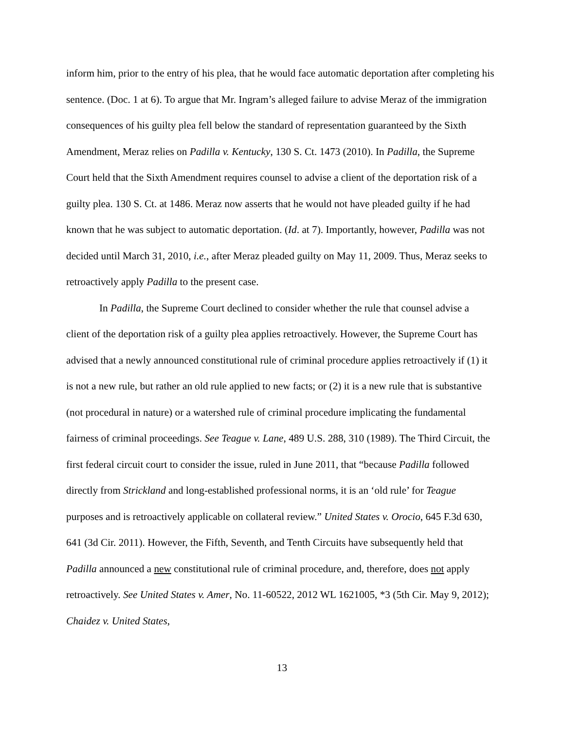inform him, prior to the entry of his plea, that he would face automatic deportation after completing his sentence. (Doc. 1 at 6). To argue that Mr. Ingram’s alleged failure to advise Meraz of the immigration consequences of his guilty plea fell below the standard of representation guaranteed by the Sixth Amendment, Meraz relies on Padilla v. Kentucky, 130 S. Ct. 1473 (2010). In Padilla, the Supreme Court held that the Sixth Amendment requires counsel to advise a client of the deportation risk of a guilty plea. 130 S. Ct. at 1486. Meraz now asserts that he would not have pleaded guilty if he had known that he was subject to automatic deportation. (Id. at 7). Importantly, however, Padilla was not decided until March 31, 2010, i.e., after Meraz pleaded guilty on May 11, 2009. Thus, Meraz seeks to retroactively apply Padilla to the present case.
In Padilla, the Supreme Court declined to consider whether the rule that counsel advise a client of the deportation risk of a guilty plea applies retroactively. However, the Supreme Court has advised that a newly announced constitutional rule of criminal procedure applies retroactively if (1) it is not a new rule, but rather an old rule applied to new facts; or (2) it is a new rule that is substantive (not procedural in nature) or a watershed rule of criminal procedure implicating the fundamental fairness of criminal proceedings. See Teague v. Lane, 489 U.S. 288, 310 (1989). The Third Circuit, the first federal circuit court to consider the issue, ruled in June 2011, that “because Padilla followed directly from Strickland and long-established professional norms, it is an ‘old rule’ for Teague purposes and is retroactively applicable on collateral review.” United States v. Orocio, 645 F.3d 630, 641 (3d Cir. 2011). However, the Fifth, Seventh, and Tenth Circuits have subsequently held that Padilla announced a new constitutional rule of criminal procedure, and, therefore, does not apply retroactively. See United States v. Amer, No. 11-60522, 2012 WL 1621005, *3 (5th Cir. May 9, 2012); Chaidez v. United States,
13